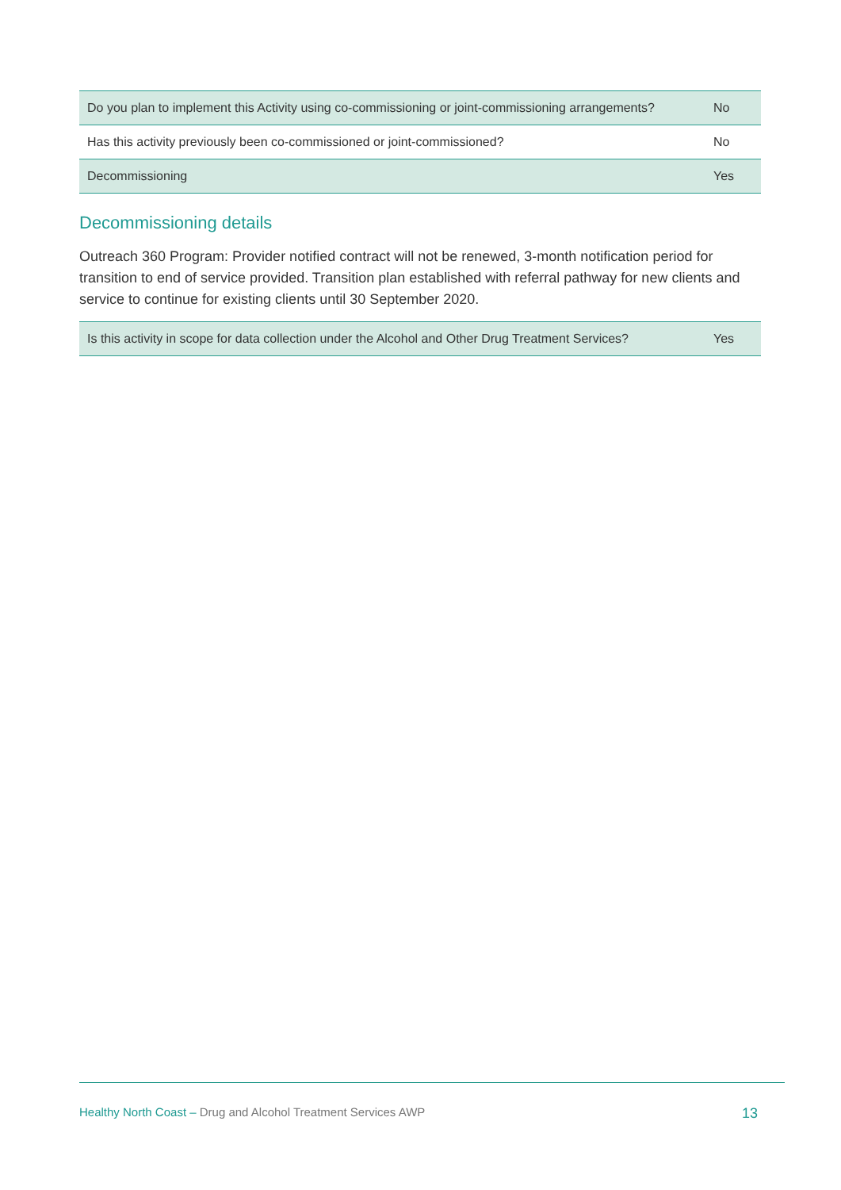| Do you plan to implement this Activity using co-commissioning or joint-commissioning arrangements? | No |
| Has this activity previously been co-commissioned or joint-commissioned? | No |
| Decommissioning | Yes |
Decommissioning details
Outreach 360 Program: Provider notified contract will not be renewed, 3-month notification period for transition to end of service provided. Transition plan established with referral pathway for new clients and service to continue for existing clients until 30 September 2020.
| Is this activity in scope for data collection under the Alcohol and Other Drug Treatment Services? | Yes |
Healthy North Coast – Drug and Alcohol Treatment Services AWP
13